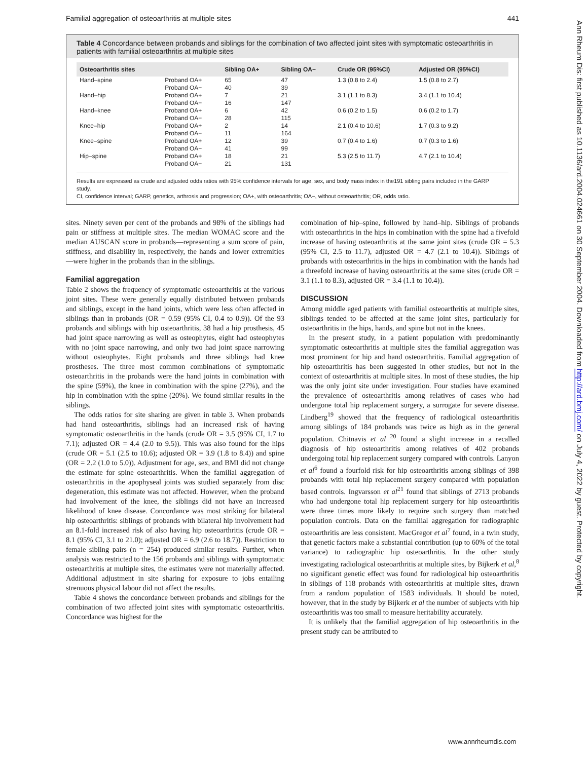Familial aggregation of osteoarthritis at multiple sites 441
Table 4 Concordance between probands and siblings for the combination of two affected joint sites with symptomatic osteoarthritis in patients with familial osteoarthritis at multiple sites
| Osteoarthritis sites | | Sibling OA+ | Sibling OA− | Crude OR (95%CI) | Adjusted OR (95%CI) |
| --- | --- | --- | --- | --- | --- |
| Hand–spine | Proband OA+ Proband OA− | 65 40 | 47 39 | 1.3 (0.8 to 2.4) | 1.5 (0.8 to 2.7) |
| Hand–hip | Proband OA+ Proband OA− | 7 16 | 21 147 | 3.1 (1.1 to 8.3) | 3.4 (1.1 to 10.4) |
| Hand–knee | Proband OA+ Proband OA− | 6 28 | 42 115 | 0.6 (0.2 to 1.5) | 0.6 (0.2 to 1.7) |
| Knee–hip | Proband OA+ Proband OA− | 2 11 | 14 164 | 2.1 (0.4 to 10.6) | 1.7 (0.3 to 9.2) |
| Knee–spine | Proband OA+ Proband OA− | 12 41 | 39 99 | 0.7 (0.4 to 1.6) | 0.7 (0.3 to 1.6) |
| Hip–spine | Proband OA+ Proband OA− | 18 21 | 21 131 | 5.3 (2.5 to 11.7) | 4.7 (2.1 to 10.4) |
Results are expressed as crude and adjusted odds ratios with 95% confidence intervals for age, sex, and body mass index in the191 sibling pairs included in the GARP study.
CI, confidence interval; GARP, genetics, arthrosis and progression; OA+, with osteoarthritis; OA−, without osteoarthritis; OR, odds ratio.
sites. Ninety seven per cent of the probands and 98% of the siblings had pain or stiffness at multiple sites. The median WOMAC score and the median AUSCAN score in probands—representing a sum score of pain, stiffness, and disability in, respectively, the hands and lower extremities—were higher in the probands than in the siblings.
Familial aggregation
Table 2 shows the frequency of symptomatic osteoarthritis at the various joint sites. These were generally equally distributed between probands and siblings, except in the hand joints, which were less often affected in siblings than in probands (OR = 0.59 (95% CI, 0.4 to 0.9)). Of the 93 probands and siblings with hip osteoarthritis, 38 had a hip prosthesis, 45 had joint space narrowing as well as osteophytes, eight had osteophytes with no joint space narrowing, and only two had joint space narrowing without osteophytes. Eight probands and three siblings had knee prostheses. The three most common combinations of symptomatic osteoarthritis in the probands were the hand joints in combination with the spine (59%), the knee in combination with the spine (27%), and the hip in combination with the spine (20%). We found similar results in the siblings.
The odds ratios for site sharing are given in table 3. When probands had hand osteoarthritis, siblings had an increased risk of having symptomatic osteoarthritis in the hands (crude OR = 3.5 (95% CI, 1.7 to 7.1); adjusted OR = 4.4 (2.0 to 9.5)). This was also found for the hips (crude OR = 5.1 (2.5 to 10.6); adjusted OR = 3.9 (1.8 to 8.4)) and spine (OR = 2.2 (1.0 to 5.0)). Adjustment for age, sex, and BMI did not change the estimate for spine osteoarthritis. When the familial aggregation of osteoarthritis in the apophyseal joints was studied separately from disc degeneration, this estimate was not affected. However, when the proband had involvement of the knee, the siblings did not have an increased likelihood of knee disease. Concordance was most striking for bilateral hip osteoarthritis: siblings of probands with bilateral hip involvement had an 8.1-fold increased risk of also having hip osteoarthritis (crude OR = 8.1 (95% CI, 3.1 to 21.0); adjusted OR = 6.9 (2.6 to 18.7)). Restriction to female sibling pairs (n = 254) produced similar results. Further, when analysis was restricted to the 156 probands and siblings with symptomatic osteoarthritis at multiple sites, the estimates were not materially affected. Additional adjustment in site sharing for exposure to jobs entailing strenuous physical labour did not affect the results.
Table 4 shows the concordance between probands and siblings for the combination of two affected joint sites with symptomatic osteoarthritis. Concordance was highest for the
combination of hip–spine, followed by hand–hip. Siblings of probands with osteoarthritis in the hips in combination with the spine had a fivefold increase of having osteoarthritis at the same joint sites (crude OR = 5.3 (95% CI, 2.5 to 11.7), adjusted OR = 4.7 (2.1 to 10.4)). Siblings of probands with osteoarthritis in the hips in combination with the hands had a threefold increase of having osteoarthritis at the same sites (crude OR = 3.1 (1.1 to 8.3), adjusted OR = 3.4 (1.1 to 10.4)).
DISCUSSION
Among middle aged patients with familial osteoarthritis at multiple sites, siblings tended to be affected at the same joint sites, particularly for osteoarthritis in the hips, hands, and spine but not in the knees.
In the present study, in a patient population with predominantly symptomatic osteoarthritis at multiple sites the familial aggregation was most prominent for hip and hand osteoarthritis. Familial aggregation of hip osteoarthritis has been suggested in other studies, but not in the context of osteoarthritis at multiple sites. In most of these studies, the hip was the only joint site under investigation. Four studies have examined the prevalence of osteoarthritis among relatives of cases who had undergone total hip replacement surgery, a surrogate for severe disease. Lindberg<sup>19</sup> showed that the frequency of radiological osteoarthritis among siblings of 184 probands was twice as high as in the general population. Chitnavis et al <sup>20</sup> found a slight increase in a recalled diagnosis of hip osteoarthritis among relatives of 402 probands undergoing total hip replacement surgery compared with controls. Lanyon et al<sup>6</sup> found a fourfold risk for hip osteoarthritis among siblings of 398 probands with total hip replacement surgery compared with population based controls. Ingvarsson et al<sup>21</sup> found that siblings of 2713 probands who had undergone total hip replacement surgery for hip osteoarthritis were three times more likely to require such surgery than matched population controls. Data on the familial aggregation for radiographic osteoarthritis are less consistent. MacGregor et al<sup>7</sup> found, in a twin study, that genetic factors make a substantial contribution (up to 60% of the total variance) to radiographic hip osteoarthritis. In the other study investigating radiological osteoarthritis at multiple sites, by Bijkerk et al,<sup>8</sup> no significant genetic effect was found for radiological hip osteoarthritis in siblings of 118 probands with osteoarthritis at multiple sites, drawn from a random population of 1583 individuals. It should be noted, however, that in the study by Bijkerk et al the number of subjects with hip osteoarthritis was too small to measure heritability accurately.
It is unlikely that the familial aggregation of hip osteoarthritis in the present study can be attributed to
Ann Rheum Dis: first published as 10.1136/ard.2004.024661 on 30 September 2004. Downloaded from http://ard.bmj.com/ on July 4, 2022 by guest. Protected by copyright.
www.annrheumdis.com